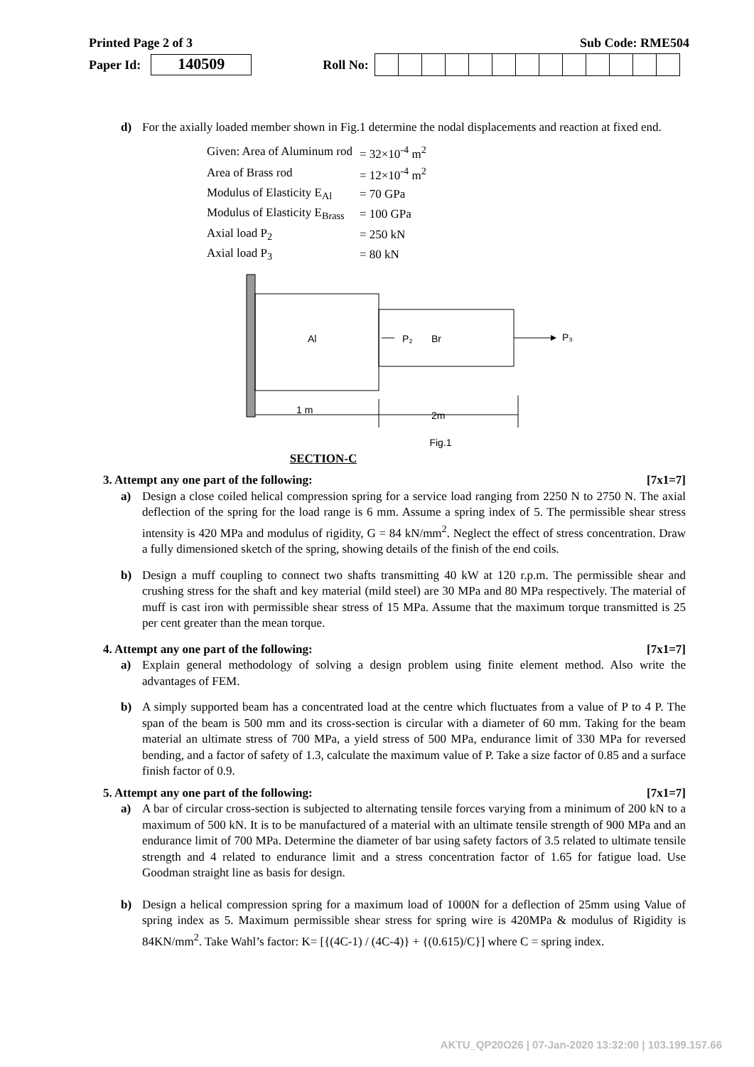Printed Page 2 of 3 Sub Code: RME504
Paper Id:
140509
Roll No:
d) For the axially loaded member shown in Fig.1 determine the nodal displacements and reaction at fixed end.
| Given: Area of Aluminum rod | = 32×10<sup>-4</sup> m<sup>2</sup> |
| Area of Brass rod | = 12×10<sup>-4</sup> m<sup>2</sup> |
| Modulus of Elasticity E<sub>Al</sub> | = 70 GPa |
| Modulus of Elasticity E<sub>Brass</sub> | = 100 GPa |
| Axial load P<sub>2</sub> | = 250 kN |
| Axial load P<sub>3</sub> | = 80 kN |
Al
P₂
Br
P₃
1 m
2m
Fig.1
SECTION-C
3. Attempt any one part of the following: [7x1=7]
a) Design a close coiled helical compression spring for a service load ranging from 2250 N to 2750 N. The axial deflection of the spring for the load range is 6 mm. Assume a spring index of 5. The permissible shear stress intensity is 420 MPa and modulus of rigidity, G = 84 kN/mm<sup>2</sup>. Neglect the effect of stress concentration. Draw a fully dimensioned sketch of the spring, showing details of the finish of the end coils.
b) Design a muff coupling to connect two shafts transmitting 40 kW at 120 r.p.m. The permissible shear and crushing stress for the shaft and key material (mild steel) are 30 MPa and 80 MPa respectively. The material of muff is cast iron with permissible shear stress of 15 MPa. Assume that the maximum torque transmitted is 25 per cent greater than the mean torque.
4. Attempt any one part of the following: [7x1=7]
a) Explain general methodology of solving a design problem using finite element method. Also write the advantages of FEM.
b) A simply supported beam has a concentrated load at the centre which fluctuates from a value of P to 4 P. The span of the beam is 500 mm and its cross-section is circular with a diameter of 60 mm. Taking for the beam material an ultimate stress of 700 MPa, a yield stress of 500 MPa, endurance limit of 330 MPa for reversed bending, and a factor of safety of 1.3, calculate the maximum value of P. Take a size factor of 0.85 and a surface finish factor of 0.9.
5. Attempt any one part of the following: [7x1=7]
a) A bar of circular cross-section is subjected to alternating tensile forces varying from a minimum of 200 kN to a maximum of 500 kN. It is to be manufactured of a material with an ultimate tensile strength of 900 MPa and an endurance limit of 700 MPa. Determine the diameter of bar using safety factors of 3.5 related to ultimate tensile strength and 4 related to endurance limit and a stress concentration factor of 1.65 for fatigue load. Use Goodman straight line as basis for design.
b) Design a helical compression spring for a maximum load of 1000N for a deflection of 25mm using Value of spring index as 5. Maximum permissible shear stress for spring wire is 420MPa & modulus of Rigidity is 84KN/mm<sup>2</sup>. Take Wahl’s factor: K= [{(4C-1) / (4C-4)} + {(0.615)/C}] where C = spring index.
AKTU_QP20O26 | 07-Jan-2020 13:32:00 | 103.199.157.66